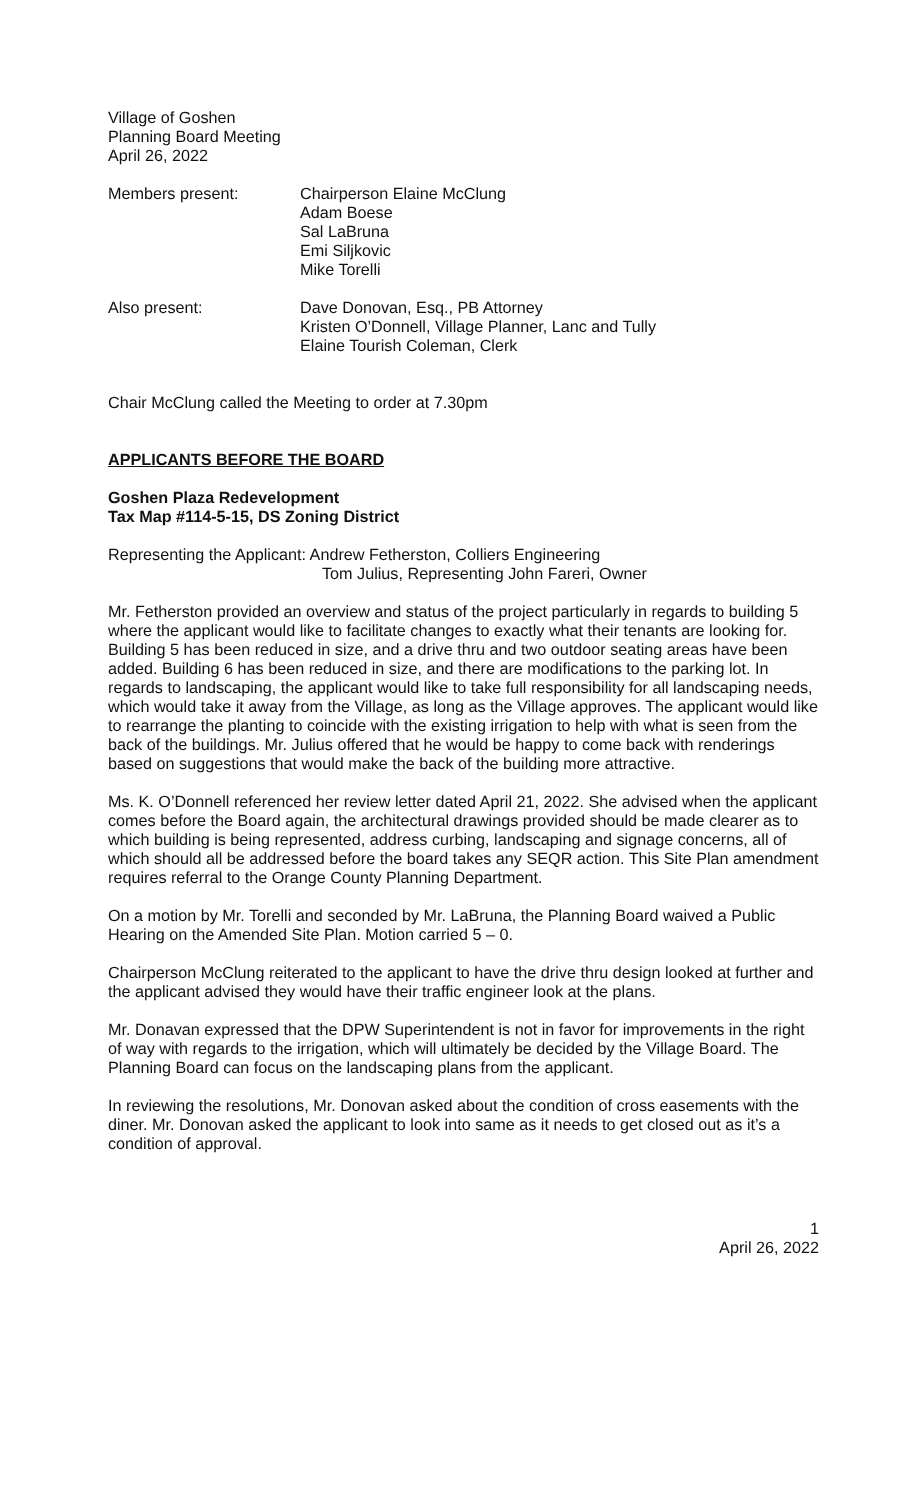Village of Goshen
Planning Board Meeting
April 26, 2022
Members present: Chairperson Elaine McClung
Adam Boese
Sal LaBruna
Emi Siljkovic
Mike Torelli
Also present: Dave Donovan, Esq., PB Attorney
Kristen O’Donnell, Village Planner, Lanc and Tully
Elaine Tourish Coleman, Clerk
Chair McClung called the Meeting to order at 7.30pm
APPLICANTS BEFORE THE BOARD
Goshen Plaza Redevelopment
Tax Map #114-5-15, DS Zoning District
Representing the Applicant: Andrew Fetherston, Colliers Engineering
Tom Julius, Representing John Fareri, Owner
Mr. Fetherston provided an overview and status of the project particularly in regards to building 5 where the applicant would like to facilitate changes to exactly what their tenants are looking for. Building 5 has been reduced in size, and a drive thru and two outdoor seating areas have been added. Building 6 has been reduced in size, and there are modifications to the parking lot. In regards to landscaping, the applicant would like to take full responsibility for all landscaping needs, which would take it away from the Village, as long as the Village approves. The applicant would like to rearrange the planting to coincide with the existing irrigation to help with what is seen from the back of the buildings. Mr. Julius offered that he would be happy to come back with renderings based on suggestions that would make the back of the building more attractive.
Ms. K. O’Donnell referenced her review letter dated April 21, 2022. She advised when the applicant comes before the Board again, the architectural drawings provided should be made clearer as to which building is being represented, address curbing, landscaping and signage concerns, all of which should all be addressed before the board takes any SEQR action. This Site Plan amendment requires referral to the Orange County Planning Department.
On a motion by Mr. Torelli and seconded by Mr. LaBruna, the Planning Board waived a Public Hearing on the Amended Site Plan. Motion carried 5 – 0.
Chairperson McClung reiterated to the applicant to have the drive thru design looked at further and the applicant advised they would have their traffic engineer look at the plans.
Mr. Donavan expressed that the DPW Superintendent is not in favor for improvements in the right of way with regards to the irrigation, which will ultimately be decided by the Village Board. The Planning Board can focus on the landscaping plans from the applicant.
In reviewing the resolutions, Mr. Donovan asked about the condition of cross easements with the diner. Mr. Donovan asked the applicant to look into same as it needs to get closed out as it’s a condition of approval.
1
April 26, 2022